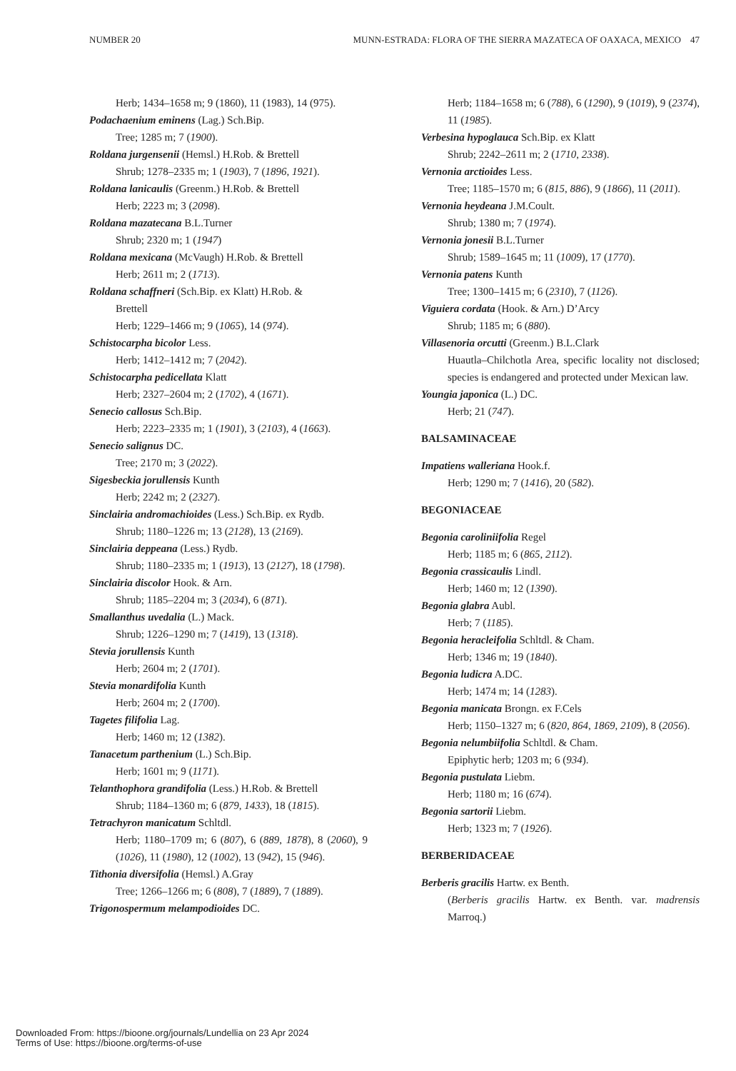NUMBER 20 MUNN-ESTRADA: FLORA OF THE SIERRA MAZATECA OF OAXACA, MEXICO 47
Herb; 1434–1658 m; 9 (1860), 11 (1983), 14 (975).
Podachaenium eminens (Lag.) Sch.Bip.
Tree; 1285 m; 7 (1900).
Roldana jurgensenii (Hemsl.) H.Rob. & Brettell
Shrub; 1278–2335 m; 1 (1903), 7 (1896, 1921).
Roldana lanicaulis (Greenm.) H.Rob. & Brettell
Herb; 2223 m; 3 (2098).
Roldana mazatecana B.L.Turner
Shrub; 2320 m; 1 (1947)
Roldana mexicana (McVaugh) H.Rob. & Brettell
Herb; 2611 m; 2 (1713).
Roldana schaffneri (Sch.Bip. ex Klatt) H.Rob. &
Brettell
Herb; 1229–1466 m; 9 (1065), 14 (974).
Schistocarpha bicolor Less.
Herb; 1412–1412 m; 7 (2042).
Schistocarpha pedicellata Klatt
Herb; 2327–2604 m; 2 (1702), 4 (1671).
Senecio callosus Sch.Bip.
Herb; 2223–2335 m; 1 (1901), 3 (2103), 4 (1663).
Senecio salignus DC.
Tree; 2170 m; 3 (2022).
Sigesbeckia jorullensis Kunth
Herb; 2242 m; 2 (2327).
Sinclairia andromachioides (Less.) Sch.Bip. ex Rydb.
Shrub; 1180–1226 m; 13 (2128), 13 (2169).
Sinclairia deppeana (Less.) Rydb.
Shrub; 1180–2335 m; 1 (1913), 13 (2127), 18 (1798).
Sinclairia discolor Hook. & Arn.
Shrub; 1185–2204 m; 3 (2034), 6 (871).
Smallanthus uvedalia (L.) Mack.
Shrub; 1226–1290 m; 7 (1419), 13 (1318).
Stevia jorullensis Kunth
Herb; 2604 m; 2 (1701).
Stevia monardifolia Kunth
Herb; 2604 m; 2 (1700).
Tagetes filifolia Lag.
Herb; 1460 m; 12 (1382).
Tanacetum parthenium (L.) Sch.Bip.
Herb; 1601 m; 9 (1171).
Telanthophora grandifolia (Less.) H.Rob. & Brettell
Shrub; 1184–1360 m; 6 (879, 1433), 18 (1815).
Tetrachyron manicatum Schltdl.
Herb; 1180–1709 m; 6 (807), 6 (889, 1878), 8 (2060), 9 (1026), 11 (1980), 12 (1002), 13 (942), 15 (946).
Tithonia diversifolia (Hemsl.) A.Gray
Tree; 1266–1266 m; 6 (808), 7 (1889), 7 (1889).
Trigonospermum melampodioides DC.
Herb; 1184–1658 m; 6 (788), 6 (1290), 9 (1019), 9 (2374), 11 (1985).
Verbesina hypoglauca Sch.Bip. ex Klatt
Shrub; 2242–2611 m; 2 (1710, 2338).
Vernonia arctioides Less.
Tree; 1185–1570 m; 6 (815, 886), 9 (1866), 11 (2011).
Vernonia heydeana J.M.Coult.
Shrub; 1380 m; 7 (1974).
Vernonia jonesii B.L.Turner
Shrub; 1589–1645 m; 11 (1009), 17 (1770).
Vernonia patens Kunth
Tree; 1300–1415 m; 6 (2310), 7 (1126).
Viguiera cordata (Hook. & Arn.) D’Arcy
Shrub; 1185 m; 6 (880).
Villasenoria orcutti (Greenm.) B.L.Clark
Huautla–Chilchotla Area, specific locality not disclosed; species is endangered and protected under Mexican law.
Youngia japonica (L.) DC.
Herb; 21 (747).
BALSAMINACEAE
Impatiens walleriana Hook.f.
Herb; 1290 m; 7 (1416), 20 (582).
BEGONIACEAE
Begonia caroliniifolia Regel
Herb; 1185 m; 6 (865, 2112).
Begonia crassicaulis Lindl.
Herb; 1460 m; 12 (1390).
Begonia glabra Aubl.
Herb; 7 (1185).
Begonia heracleifolia Schltdl. & Cham.
Herb; 1346 m; 19 (1840).
Begonia ludicra A.DC.
Herb; 1474 m; 14 (1283).
Begonia manicata Brongn. ex F.Cels
Herb; 1150–1327 m; 6 (820, 864, 1869, 2109), 8 (2056).
Begonia nelumbiifolia Schltdl. & Cham.
Epiphytic herb; 1203 m; 6 (934).
Begonia pustulata Liebm.
Herb; 1180 m; 16 (674).
Begonia sartorii Liebm.
Herb; 1323 m; 7 (1926).
BERBERIDACEAE
Berberis gracilis Hartw. ex Benth.
(Berberis gracilis Hartw. ex Benth. var. madrensis Marroq.)
Downloaded From: https://bioone.org/journals/Lundellia on 23 Apr 2024
Terms of Use: https://bioone.org/terms-of-use